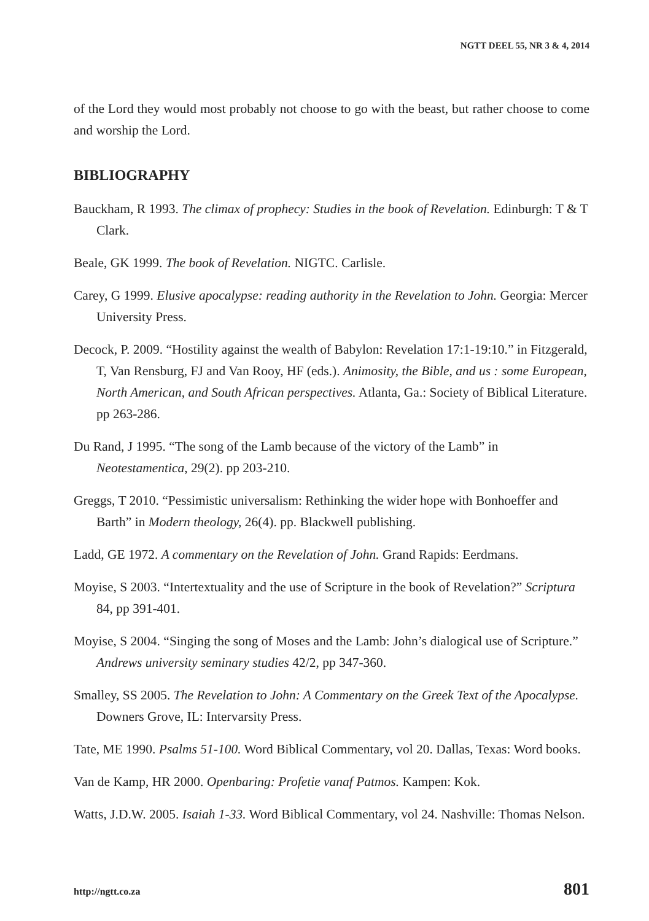NGTT DEEL 55, NR 3 & 4, 2014
of the Lord they would most probably not choose to go with the beast, but rather choose to come and worship the Lord.
BIBLIOGRAPHY
Bauckham, R 1993. The climax of prophecy: Studies in the book of Revelation. Edinburgh: T & T Clark.
Beale, GK 1999. The book of Revelation. NIGTC. Carlisle.
Carey, G 1999. Elusive apocalypse: reading authority in the Revelation to John. Georgia: Mercer University Press.
Decock, P. 2009. “Hostility against the wealth of Babylon: Revelation 17:1-19:10.” in Fitzgerald, T, Van Rensburg, FJ and Van Rooy, HF (eds.). Animosity, the Bible, and us : some European, North American, and South African perspectives. Atlanta, Ga.: Society of Biblical Literature. pp 263-286.
Du Rand, J 1995. “The song of the Lamb because of the victory of the Lamb” in Neotestamentica, 29(2). pp 203-210.
Greggs, T 2010. “Pessimistic universalism: Rethinking the wider hope with Bonhoeffer and Barth” in Modern theology, 26(4). pp. Blackwell publishing.
Ladd, GE 1972. A commentary on the Revelation of John. Grand Rapids: Eerdmans.
Moyise, S 2003. “Intertextuality and the use of Scripture in the book of Revelation?” Scriptura 84, pp 391-401.
Moyise, S 2004. “Singing the song of Moses and the Lamb: John’s dialogical use of Scripture.” Andrews university seminary studies 42/2, pp 347-360.
Smalley, SS 2005. The Revelation to John: A Commentary on the Greek Text of the Apocalypse. Downers Grove, IL: Intervarsity Press.
Tate, ME 1990. Psalms 51-100. Word Biblical Commentary, vol 20. Dallas, Texas: Word books.
Van de Kamp, HR 2000. Openbaring: Profetie vanaf Patmos. Kampen: Kok.
Watts, J.D.W. 2005. Isaiah 1-33. Word Biblical Commentary, vol 24. Nashville: Thomas Nelson.
http://ngtt.co.za 801